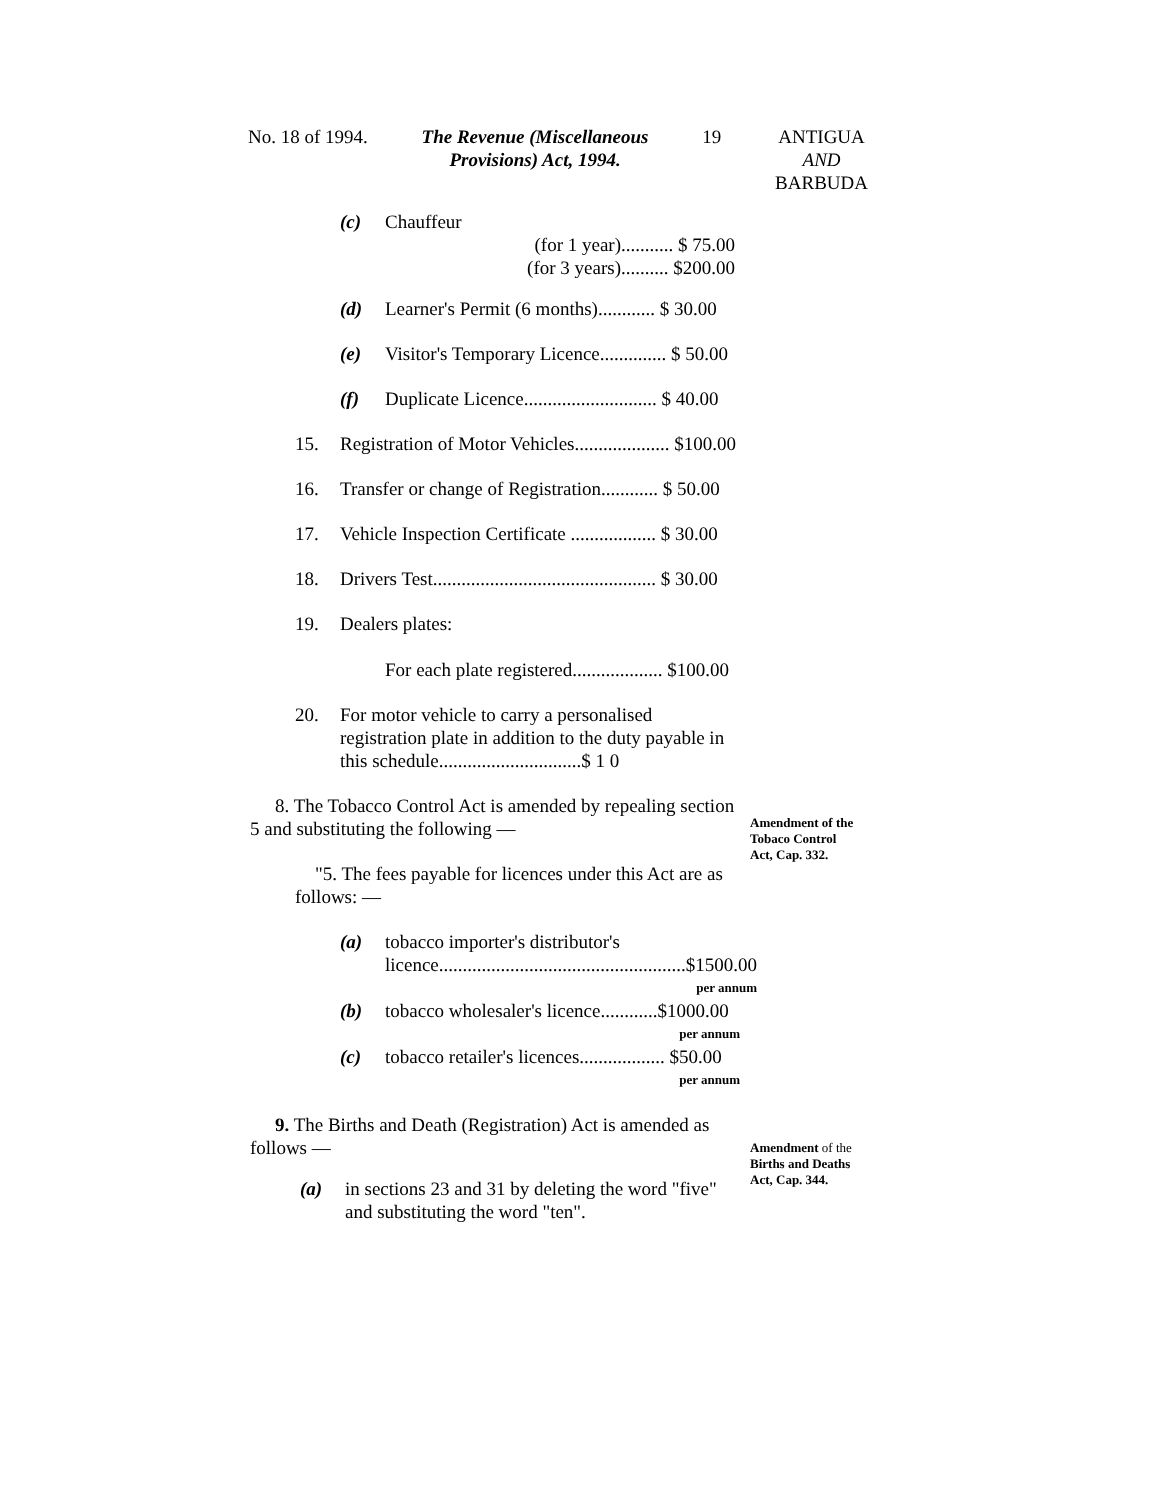No. 18 of 1994. The Revenue (Miscellaneous
Provisions) Act, 1994.
19 ANTIGUA
AND
BARBUDA
(c) Chauffeur
(for 1 year)........... $ 75.00
(for 3 years).......... $200.00
(d) Learner's Permit (6 months)............ $ 30.00
(e) Visitor's Temporary Licence.............. $ 50.00
(f) Duplicate Licence............................ $ 40.00
15. Registration of Motor Vehicles.................... $100.00
16. Transfer or change of Registration............ $ 50.00
17. Vehicle Inspection Certificate .................. $ 30.00
18. Drivers Test............................................... $ 30.00
19. Dealers plates:
For each plate registered................... $100.00
20. For motor vehicle to carry a personalised registration plate in addition to the duty payable in this schedule..............................$ 1 0
8. The Tobacco Control Act is amended by repealing section 5 and substituting the following —
"5. The fees payable for licences under this Act are as follows: —
(a) tobacco importer's distributor's licence....................................................$1500.00
per annum
(b) tobacco wholesaler's licence............$1000.00
per annum
(c) tobacco retailer's licences.................. $50.00
per annum
9. The Births and Death (Registration) Act is amended as follows —
(a) in sections 23 and 31 by deleting the word "five" and substituting the word "ten".
Amendment of the
Tobaco Control
Act, Cap. 332.
Amendment of the
Births and Deaths
Act, Cap. 344.